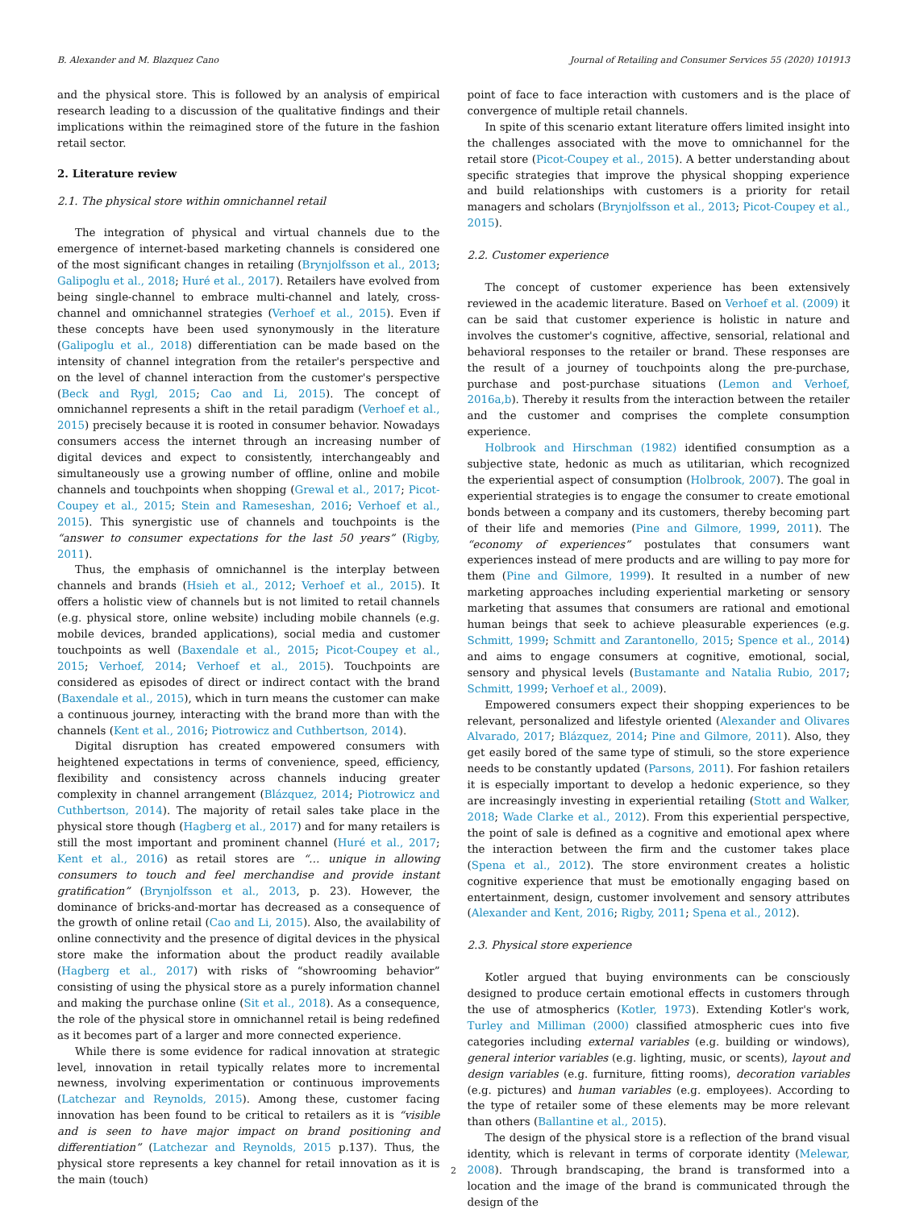B. Alexander and M. Blazquez Cano Journal of Retailing and Consumer Services 55 (2020) 101913
and the physical store. This is followed by an analysis of empirical research leading to a discussion of the qualitative findings and their implications within the reimagined store of the future in the fashion retail sector.
2. Literature review
2.1. The physical store within omnichannel retail
The integration of physical and virtual channels due to the emergence of internet-based marketing channels is considered one of the most significant changes in retailing (Brynjolfsson et al., 2013; Galipoglu et al., 2018; Huré et al., 2017). Retailers have evolved from being single-channel to embrace multi-channel and lately, cross-channel and omnichannel strategies (Verhoef et al., 2015). Even if these concepts have been used synonymously in the literature (Galipoglu et al., 2018) differentiation can be made based on the intensity of channel integration from the retailer's perspective and on the level of channel interaction from the customer's perspective (Beck and Rygl, 2015; Cao and Li, 2015). The concept of omnichannel represents a shift in the retail paradigm (Verhoef et al., 2015) precisely because it is rooted in consumer behavior. Nowadays consumers access the internet through an increasing number of digital devices and expect to consistently, interchangeably and simultaneously use a growing number of offline, online and mobile channels and touchpoints when shopping (Grewal et al., 2017; Picot-Coupey et al., 2015; Stein and Rameseshan, 2016; Verhoef et al., 2015). This synergistic use of channels and touchpoints is the “answer to consumer expectations for the last 50 years” (Rigby, 2011).
Thus, the emphasis of omnichannel is the interplay between channels and brands (Hsieh et al., 2012; Verhoef et al., 2015). It offers a holistic view of channels but is not limited to retail channels (e.g. physical store, online website) including mobile channels (e.g. mobile devices, branded applications), social media and customer touchpoints as well (Baxendale et al., 2015; Picot-Coupey et al., 2015; Verhoef, 2014; Verhoef et al., 2015). Touchpoints are considered as episodes of direct or indirect contact with the brand (Baxendale et al., 2015), which in turn means the customer can make a continuous journey, interacting with the brand more than with the channels (Kent et al., 2016; Piotrowicz and Cuthbertson, 2014).
Digital disruption has created empowered consumers with heightened expectations in terms of convenience, speed, efficiency, flexibility and consistency across channels inducing greater complexity in channel arrangement (Blázquez, 2014; Piotrowicz and Cuthbertson, 2014). The majority of retail sales take place in the physical store though (Hagberg et al., 2017) and for many retailers is still the most important and prominent channel (Huré et al., 2017; Kent et al., 2016) as retail stores are “… unique in allowing consumers to touch and feel merchandise and provide instant gratification” (Brynjolfsson et al., 2013, p. 23). However, the dominance of bricks-and-mortar has decreased as a consequence of the growth of online retail (Cao and Li, 2015). Also, the availability of online connectivity and the presence of digital devices in the physical store make the information about the product readily available (Hagberg et al., 2017) with risks of “showrooming behavior” consisting of using the physical store as a purely information channel and making the purchase online (Sit et al., 2018). As a consequence, the role of the physical store in omnichannel retail is being redefined as it becomes part of a larger and more connected experience.
While there is some evidence for radical innovation at strategic level, innovation in retail typically relates more to incremental newness, involving experimentation or continuous improvements (Latchezar and Reynolds, 2015). Among these, customer facing innovation has been found to be critical to retailers as it is “visible and is seen to have major impact on brand positioning and differentiation” (Latchezar and Reynolds, 2015 p.137). Thus, the physical store represents a key channel for retail innovation as it is the main (touch)
point of face to face interaction with customers and is the place of convergence of multiple retail channels.
In spite of this scenario extant literature offers limited insight into the challenges associated with the move to omnichannel for the retail store (Picot-Coupey et al., 2015). A better understanding about specific strategies that improve the physical shopping experience and build relationships with customers is a priority for retail managers and scholars (Brynjolfsson et al., 2013; Picot-Coupey et al., 2015).
2.2. Customer experience
The concept of customer experience has been extensively reviewed in the academic literature. Based on Verhoef et al. (2009) it can be said that customer experience is holistic in nature and involves the customer's cognitive, affective, sensorial, relational and behavioral responses to the retailer or brand. These responses are the result of a journey of touchpoints along the pre-purchase, purchase and post-purchase situations (Lemon and Verhoef, 2016a,b). Thereby it results from the interaction between the retailer and the customer and comprises the complete consumption experience.
Holbrook and Hirschman (1982) identified consumption as a subjective state, hedonic as much as utilitarian, which recognized the experiential aspect of consumption (Holbrook, 2007). The goal in experiential strategies is to engage the consumer to create emotional bonds between a company and its customers, thereby becoming part of their life and memories (Pine and Gilmore, 1999, 2011). The “economy of experiences” postulates that consumers want experiences instead of mere products and are willing to pay more for them (Pine and Gilmore, 1999). It resulted in a number of new marketing approaches including experiential marketing or sensory marketing that assumes that consumers are rational and emotional human beings that seek to achieve pleasurable experiences (e.g. Schmitt, 1999; Schmitt and Zarantonello, 2015; Spence et al., 2014) and aims to engage consumers at cognitive, emotional, social, sensory and physical levels (Bustamante and Natalia Rubio, 2017; Schmitt, 1999; Verhoef et al., 2009).
Empowered consumers expect their shopping experiences to be relevant, personalized and lifestyle oriented (Alexander and Olivares Alvarado, 2017; Blázquez, 2014; Pine and Gilmore, 2011). Also, they get easily bored of the same type of stimuli, so the store experience needs to be constantly updated (Parsons, 2011). For fashion retailers it is especially important to develop a hedonic experience, so they are increasingly investing in experiential retailing (Stott and Walker, 2018; Wade Clarke et al., 2012). From this experiential perspective, the point of sale is defined as a cognitive and emotional apex where the interaction between the firm and the customer takes place (Spena et al., 2012). The store environment creates a holistic cognitive experience that must be emotionally engaging based on entertainment, design, customer involvement and sensory attributes (Alexander and Kent, 2016; Rigby, 2011; Spena et al., 2012).
2.3. Physical store experience
Kotler argued that buying environments can be consciously designed to produce certain emotional effects in customers through the use of atmospherics (Kotler, 1973). Extending Kotler's work, Turley and Milliman (2000) classified atmospheric cues into five categories including external variables (e.g. building or windows), general interior variables (e.g. lighting, music, or scents), layout and design variables (e.g. furniture, fitting rooms), decoration variables (e.g. pictures) and human variables (e.g. employees). According to the type of retailer some of these elements may be more relevant than others (Ballantine et al., 2015).
The design of the physical store is a reflection of the brand visual identity, which is relevant in terms of corporate identity (Melewar, 2008). Through brandscaping, the brand is transformed into a location and the image of the brand is communicated through the design of the
2